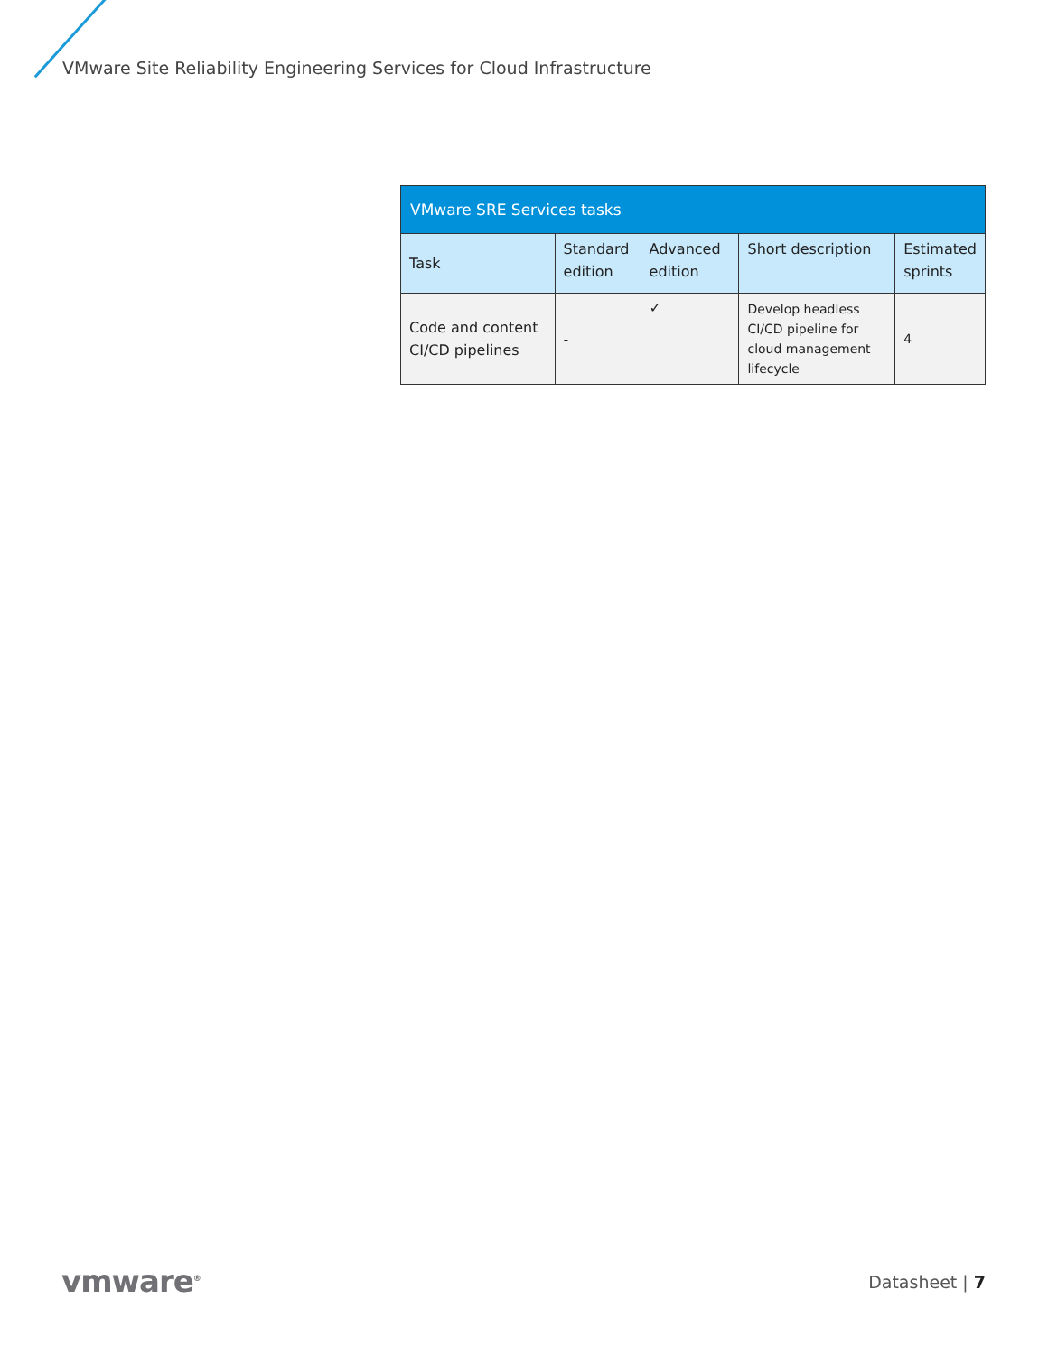VMware Site Reliability Engineering Services for Cloud Infrastructure
| VMware SRE Services tasks | | | | |
| --- | --- | --- | --- | --- |
| Task | Standard edition | Advanced edition | Short description | Estimated sprints |
| Code and content CI/CD pipelines | - | ✓ | Develop headless CI/CD pipeline for cloud management lifecycle | 4 |
vmware<sup>®</sup> Datasheet | 7